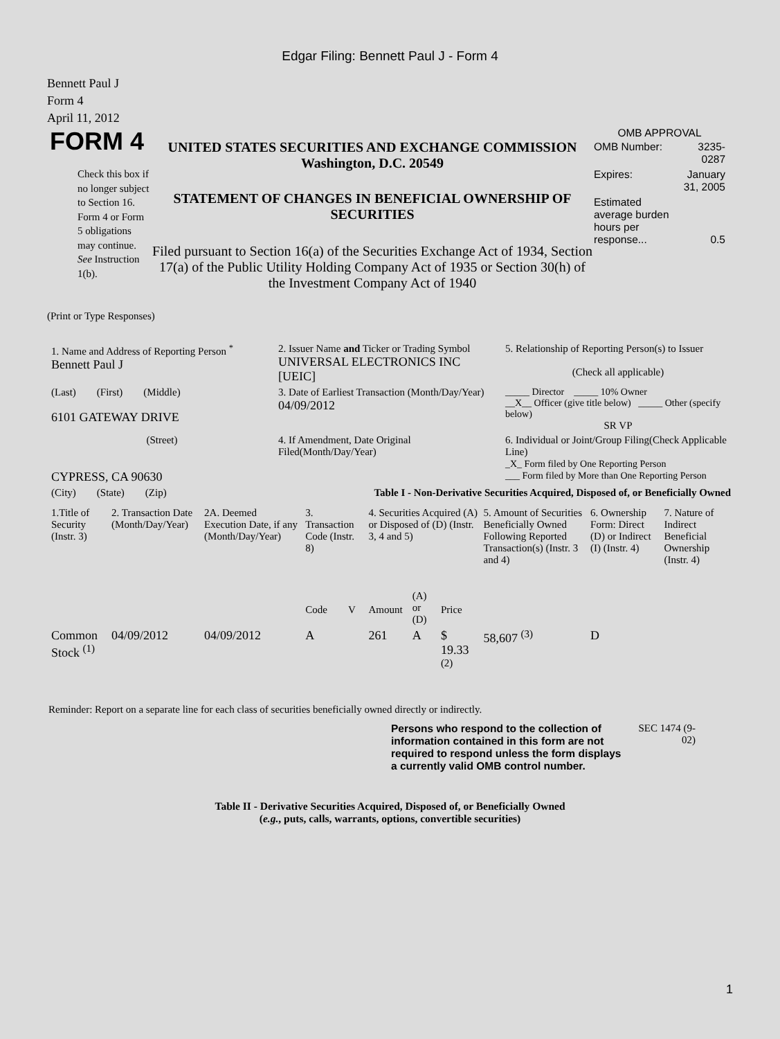Edgar Filing: Bennett Paul J - Form 4
Bennett Paul J
Form 4
April 11, 2012
FORM 4
Check this box if no longer subject to Section 16. Form 4 or Form 5 obligations may continue. See Instruction 1(b).
UNITED STATES SECURITIES AND EXCHANGE COMMISSION
Washington, D.C. 20549
STATEMENT OF CHANGES IN BENEFICIAL OWNERSHIP OF SECURITIES
Filed pursuant to Section 16(a) of the Securities Exchange Act of 1934, Section 17(a) of the Public Utility Holding Company Act of 1935 or Section 30(h) of the Investment Company Act of 1940
OMB APPROVAL
| OMB Number: | 3235-0287 |
| Expires: | January 31, 2005 |
| Estimated average burden hours per response... | 0.5 |
(Print or Type Responses)
| 1. Name and Address of Reporting Person <sup>*</sup> Bennett Paul J | 2. Issuer Name and Ticker or Trading Symbol UNIVERSAL ELECTRONICS INC [UEIC] | 5. Relationship of Reporting Person(s) to Issuer (Check all applicable) |
| (Last) (First) (Middle) 6101 GATEWAY DRIVE | 3. Date of Earliest Transaction (Month/Day/Year) 04/09/2012 | _____ Director _____ 10% Owner __X__ Officer (give title below) _____ Other (specify below) SR VP |
| (Street) CYPRESS, CA 90630 | 4. If Amendment, Date Original Filed(Month/Day/Year) | 6. Individual or Joint/Group Filing(Check Applicable Line) _X_ Form filed by One Reporting Person ___ Form filed by More than One Reporting Person |
| (City) (State) (Zip) | Table I - Non-Derivative Securities Acquired, Disposed of, or Beneficially Owned | |
| 1.Title of Security (Instr. 3) | 2. Transaction Date (Month/Day/Year) | 2A. Deemed Execution Date, if any (Month/Day/Year) | 3. Transaction Code (Instr. 8) | | 4. Securities Acquired (A) or Disposed of (D) (Instr. 3, 4 and 5) | | | 5. Amount of Securities Beneficially Owned Following Reported Transaction(s) (Instr. 3 and 4) | 6. Ownership Form: Direct (D) or Indirect (I) (Instr. 4) | 7. Nature of Indirect Beneficial Ownership (Instr. 4) |
| --- | --- | --- | --- | --- | --- | --- | --- | --- | --- | --- |
| | | | Code | V | Amount | (A) or (D) | Price | | | |
| Common Stock <sup>(1)</sup> | 04/09/2012 | 04/09/2012 | A | | 261 | A | $ 19.33 <sup>(2)</sup> | 58,607 <sup>(3)</sup> | D | |
Reminder: Report on a separate line for each class of securities beneficially owned directly or indirectly.
Persons who respond to the collection of information contained in this form are not required to respond unless the form displays a currently valid OMB control number.
SEC 1474 (9-02)
Table II - Derivative Securities Acquired, Disposed of, or Beneficially Owned
(e.g., puts, calls, warrants, options, convertible securities)
1